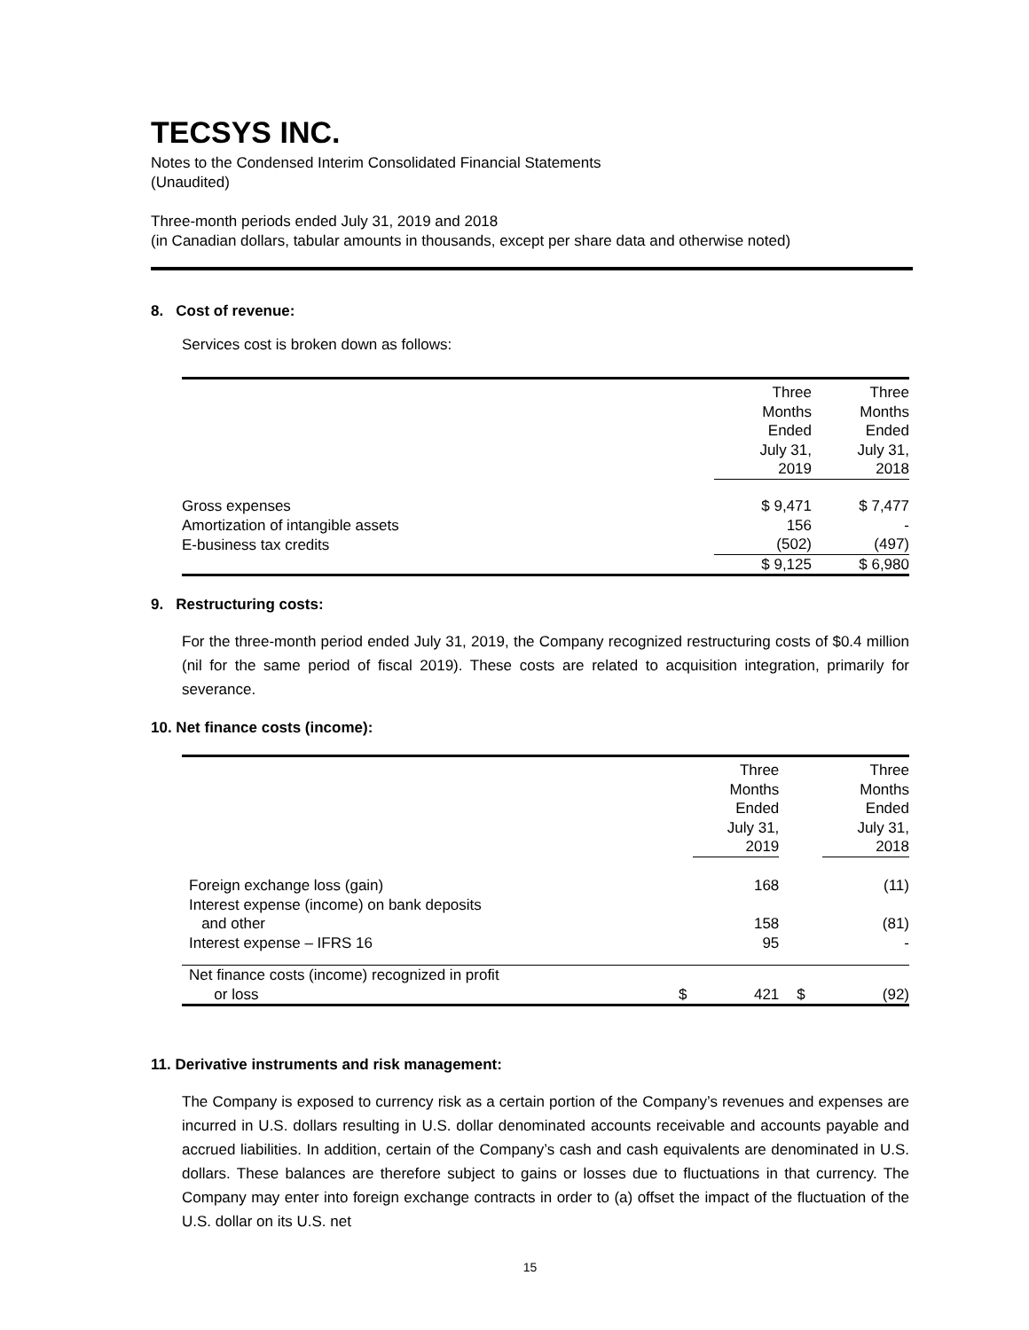TECSYS INC.
Notes to the Condensed Interim Consolidated Financial Statements
(Unaudited)
Three-month periods ended July 31, 2019 and 2018
(in Canadian dollars, tabular amounts in thousands, except per share data and otherwise noted)
8. Cost of revenue:
Services cost is broken down as follows:
| | Three Months Ended July 31, 2019 | Three Months Ended July 31, 2018 |
| Gross expenses | $ 9,471 | $ 7,477 |
| Amortization of intangible assets | 156 | - |
| E-business tax credits | (502) | (497) |
| | $ 9,125 | $ 6,980 |
9. Restructuring costs:
For the three-month period ended July 31, 2019, the Company recognized restructuring costs of $0.4 million (nil for the same period of fiscal 2019). These costs are related to acquisition integration, primarily for severance.
10. Net finance costs (income):
| | | Three Months Ended July 31, 2019 | | Three Months Ended July 31, 2018 |
| Foreign exchange loss (gain) | | 168 | | (11) |
| Interest expense (income) on bank deposits and other | | 158 | | (81) |
| Interest expense – IFRS 16 | | 95 | | - |
| Net finance costs (income) recognized in profit or loss | $ | 421 | $ | (92) |
11. Derivative instruments and risk management:
The Company is exposed to currency risk as a certain portion of the Company’s revenues and expenses are incurred in U.S. dollars resulting in U.S. dollar denominated accounts receivable and accounts payable and accrued liabilities. In addition, certain of the Company’s cash and cash equivalents are denominated in U.S. dollars. These balances are therefore subject to gains or losses due to fluctuations in that currency. The Company may enter into foreign exchange contracts in order to (a) offset the impact of the fluctuation of the U.S. dollar on its U.S. net
15